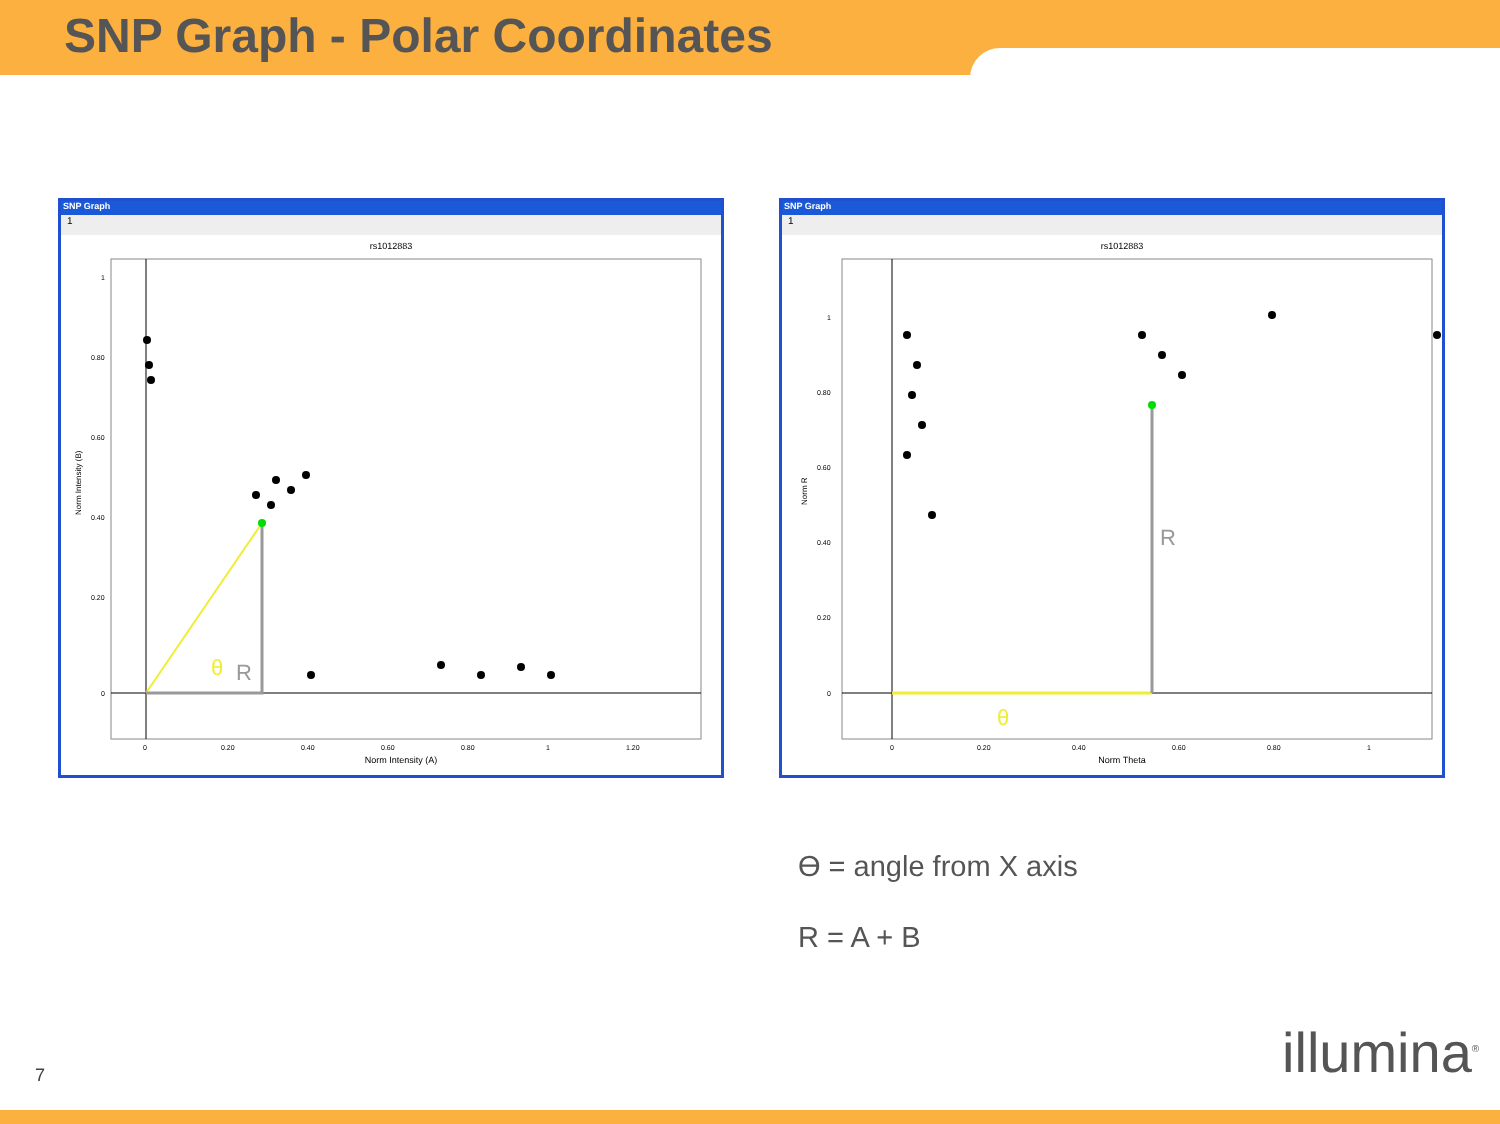SNP Graph - Polar Coordinates
SNP Graph
1
rs1012883
1
0.80
0.60
0.40
0.20
0
0
0.20
0.40
0.60
0.80
1
1.20
Norm Intensity (A)
Norm Intensity (B)
θ
R
SNP Graph
1
rs1012883
1
0.80
0.60
0.40
0.20
0
0
0.20
0.40
0.60
0.80
1
Norm Theta
Norm R
θ
R
Ɵ = angle from X axis
R = A + B
7 illumina<sup>®</sup>